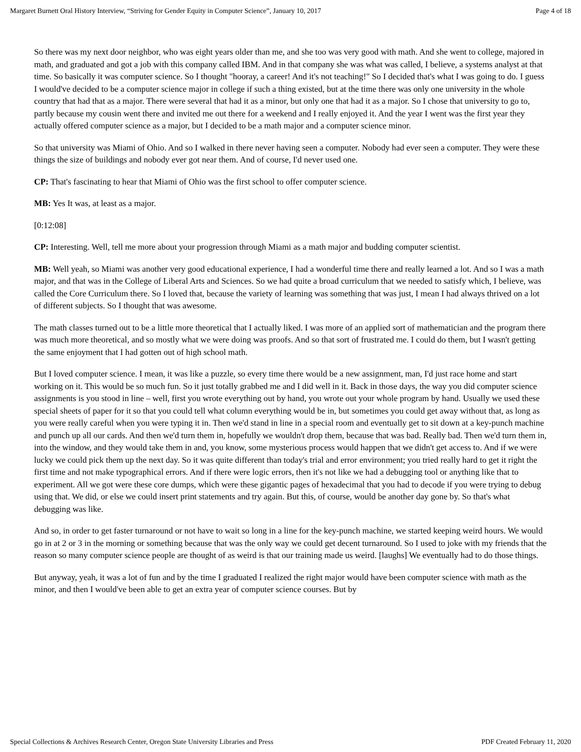Margaret Burnett Oral History Interview, “Striving for Gender Equity in Computer Science”, January 10, 2017 Page 4 of 18
So there was my next door neighbor, who was eight years older than me, and she too was very good with math. And she went to college, majored in math, and graduated and got a job with this company called IBM. And in that company she was what was called, I believe, a systems analyst at that time. So basically it was computer science. So I thought "hooray, a career! And it's not teaching!" So I decided that's what I was going to do. I guess I would've decided to be a computer science major in college if such a thing existed, but at the time there was only one university in the whole country that had that as a major. There were several that had it as a minor, but only one that had it as a major. So I chose that university to go to, partly because my cousin went there and invited me out there for a weekend and I really enjoyed it. And the year I went was the first year they actually offered computer science as a major, but I decided to be a math major and a computer science minor.
So that university was Miami of Ohio. And so I walked in there never having seen a computer. Nobody had ever seen a computer. They were these things the size of buildings and nobody ever got near them. And of course, I'd never used one.
CP: That's fascinating to hear that Miami of Ohio was the first school to offer computer science.
MB: Yes It was, at least as a major.
[0:12:08]
CP: Interesting. Well, tell me more about your progression through Miami as a math major and budding computer scientist.
MB: Well yeah, so Miami was another very good educational experience, I had a wonderful time there and really learned a lot. And so I was a math major, and that was in the College of Liberal Arts and Sciences. So we had quite a broad curriculum that we needed to satisfy which, I believe, was called the Core Curriculum there. So I loved that, because the variety of learning was something that was just, I mean I had always thrived on a lot of different subjects. So I thought that was awesome.
The math classes turned out to be a little more theoretical that I actually liked. I was more of an applied sort of mathematician and the program there was much more theoretical, and so mostly what we were doing was proofs. And so that sort of frustrated me. I could do them, but I wasn't getting the same enjoyment that I had gotten out of high school math.
But I loved computer science. I mean, it was like a puzzle, so every time there would be a new assignment, man, I'd just race home and start working on it. This would be so much fun. So it just totally grabbed me and I did well in it. Back in those days, the way you did computer science assignments is you stood in line – well, first you wrote everything out by hand, you wrote out your whole program by hand. Usually we used these special sheets of paper for it so that you could tell what column everything would be in, but sometimes you could get away without that, as long as you were really careful when you were typing it in. Then we'd stand in line in a special room and eventually get to sit down at a key-punch machine and punch up all our cards. And then we'd turn them in, hopefully we wouldn't drop them, because that was bad. Really bad. Then we'd turn them in, into the window, and they would take them in and, you know, some mysterious process would happen that we didn't get access to. And if we were lucky we could pick them up the next day. So it was quite different than today's trial and error environment; you tried really hard to get it right the first time and not make typographical errors. And if there were logic errors, then it's not like we had a debugging tool or anything like that to experiment. All we got were these core dumps, which were these gigantic pages of hexadecimal that you had to decode if you were trying to debug using that. We did, or else we could insert print statements and try again. But this, of course, would be another day gone by. So that's what debugging was like.
And so, in order to get faster turnaround or not have to wait so long in a line for the key-punch machine, we started keeping weird hours. We would go in at 2 or 3 in the morning or something because that was the only way we could get decent turnaround. So I used to joke with my friends that the reason so many computer science people are thought of as weird is that our training made us weird. [laughs] We eventually had to do those things.
But anyway, yeah, it was a lot of fun and by the time I graduated I realized the right major would have been computer science with math as the minor, and then I would've been able to get an extra year of computer science courses. But by
Special Collections & Archives Research Center, Oregon State University Libraries and Press PDF Created February 11, 2020